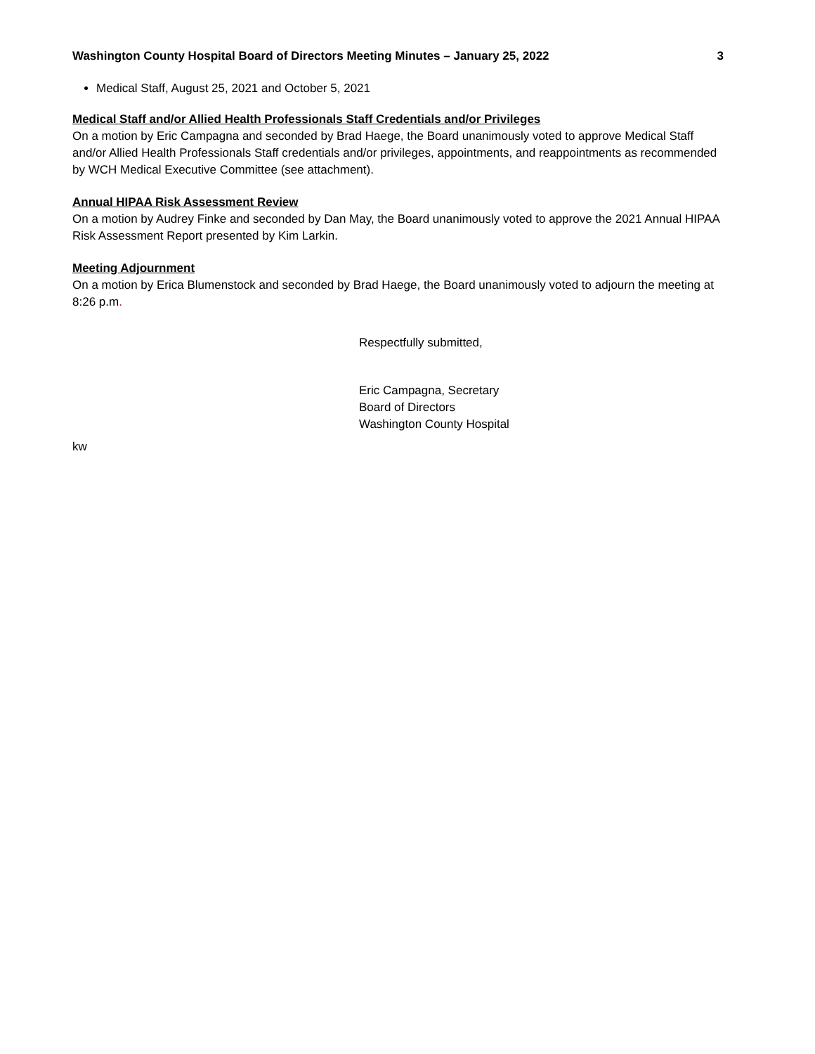Washington County Hospital Board of Directors Meeting Minutes – January 25, 2022 3
Medical Staff, August 25, 2021 and October 5, 2021
Medical Staff and/or Allied Health Professionals Staff Credentials and/or Privileges
On a motion by Eric Campagna and seconded by Brad Haege, the Board unanimously voted to approve Medical Staff and/or Allied Health Professionals Staff credentials and/or privileges, appointments, and reappointments as recommended by WCH Medical Executive Committee (see attachment).
Annual HIPAA Risk Assessment Review
On a motion by Audrey Finke and seconded by Dan May, the Board unanimously voted to approve the 2021 Annual HIPAA Risk Assessment Report presented by Kim Larkin.
Meeting Adjournment
On a motion by Erica Blumenstock and seconded by Brad Haege, the Board unanimously voted to adjourn the meeting at 8:26 p.m.
Respectfully submitted,
Eric Campagna, Secretary
Board of Directors
Washington County Hospital
kw